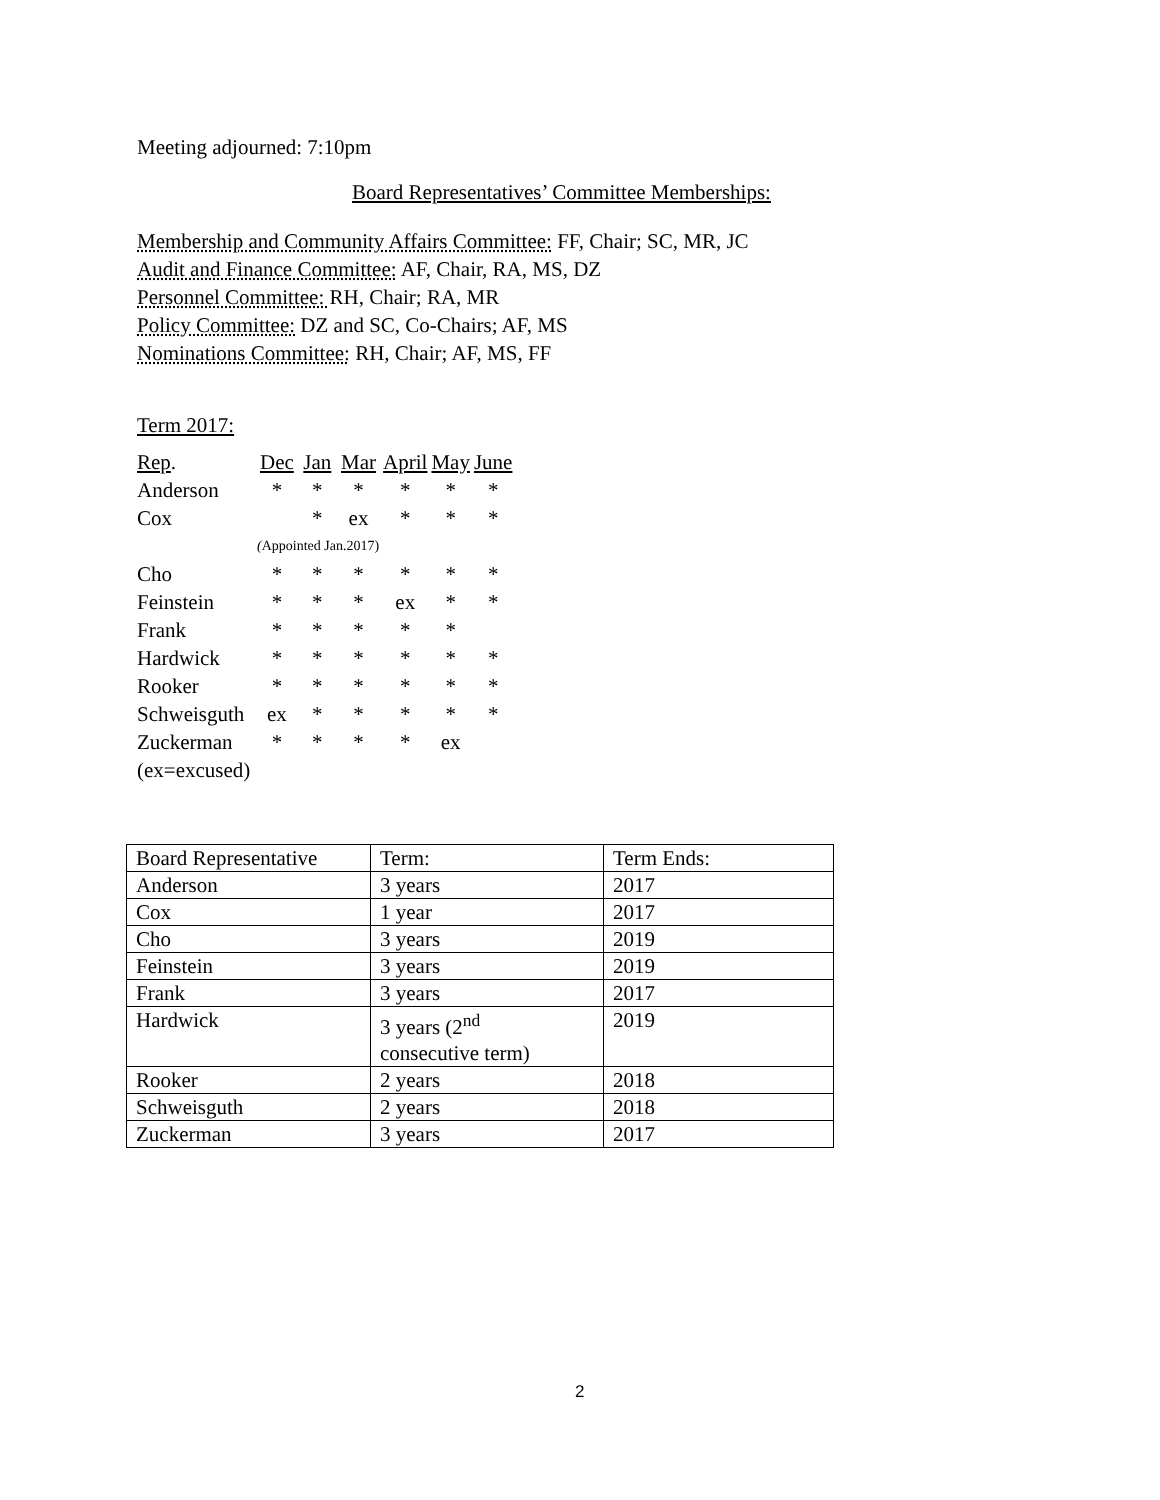Meeting adjourned: 7:10pm
Board Representatives’ Committee Memberships:
Membership and Community Affairs Committee: FF, Chair; SC, MR, JC
Audit and Finance Committee: AF, Chair, RA, MS, DZ
Personnel Committee: RH, Chair; RA, MR
Policy Committee: DZ and SC, Co-Chairs; AF, MS
Nominations Committee: RH, Chair; AF, MS, FF
Term 2017:
| Rep . | Dec | Jan | Mar | April | May | June |
| Anderson | * | * | * | * | * | * |
| Cox | | * | ex | * | * | * |
| | ( Appointed Jan.2017) | | | | | |
| Cho | * | * | * | * | * | * |
| Feinstein | * | * | * | ex | * | * |
| Frank | * | * | * | * | * | |
| Hardwick | * | * | * | * | * | * |
| Rooker | * | * | * | * | * | * |
| Schweisguth | ex | * | * | * | * | * |
| Zuckerman | * | * | * | * | ex | |
| (ex=excused) | | | | | | |
| Board Representative | Term: | Term Ends: |
| Anderson | 3 years | 2017 |
| Cox | 1 year | 2017 |
| Cho | 3 years | 2019 |
| Feinstein | 3 years | 2019 |
| Frank | 3 years | 2017 |
| Hardwick | 3 years (2<sup>nd</sup> consecutive term) | 2019 |
| Rooker | 2 years | 2018 |
| Schweisguth | 2 years | 2018 |
| Zuckerman | 3 years | 2017 |
2